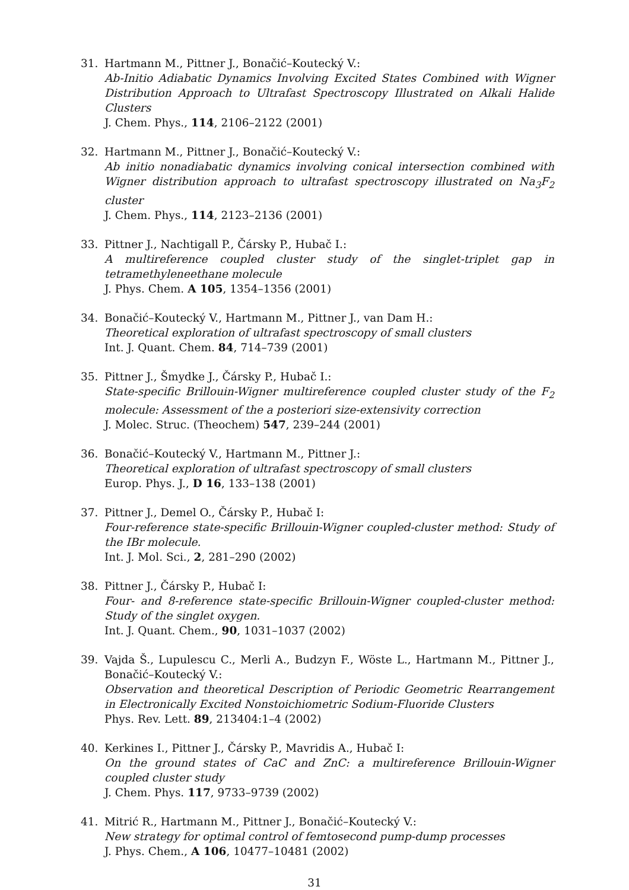31. Hartmann M., Pittner J., Bonačić–Koutecký V.:
Ab-Initio Adiabatic Dynamics Involving Excited States Combined with Wigner Distribution Approach to Ultrafast Spectroscopy Illustrated on Alkali Halide Clusters
J. Chem. Phys., 114, 2106–2122 (2001)
32. Hartmann M., Pittner J., Bonačić–Koutecký V.:
Ab initio nonadiabatic dynamics involving conical intersection combined with Wigner distribution approach to ultrafast spectroscopy illustrated on Na<sub>3</sub>F<sub>2</sub> cluster
J. Chem. Phys., 114, 2123–2136 (2001)
33. Pittner J., Nachtigall P., Čársky P., Hubač I.:
A multireference coupled cluster study of the singlet-triplet gap in tetramethyleneethane molecule
J. Phys. Chem. A 105, 1354–1356 (2001)
34. Bonačić–Koutecký V., Hartmann M., Pittner J., van Dam H.:
Theoretical exploration of ultrafast spectroscopy of small clusters
Int. J. Quant. Chem. 84, 714–739 (2001)
35. Pittner J., Šmydke J., Čársky P., Hubač I.:
State-specific Brillouin-Wigner multireference coupled cluster study of the F<sub>2</sub> molecule: Assessment of the a posteriori size-extensivity correction
J. Molec. Struc. (Theochem) 547, 239–244 (2001)
36. Bonačić–Koutecký V., Hartmann M., Pittner J.:
Theoretical exploration of ultrafast spectroscopy of small clusters
Europ. Phys. J., D 16, 133–138 (2001)
37. Pittner J., Demel O., Čársky P., Hubač I:
Four-reference state-specific Brillouin-Wigner coupled-cluster method: Study of the IBr molecule.
Int. J. Mol. Sci., 2, 281–290 (2002)
38. Pittner J., Čársky P., Hubač I:
Four- and 8-reference state-specific Brillouin-Wigner coupled-cluster method: Study of the singlet oxygen.
Int. J. Quant. Chem., 90, 1031–1037 (2002)
39. Vajda Š., Lupulescu C., Merli A., Budzyn F., Wöste L., Hartmann M., Pittner J., Bonačić–Koutecký V.:
Observation and theoretical Description of Periodic Geometric Rearrangement in Electronically Excited Nonstoichiometric Sodium-Fluoride Clusters
Phys. Rev. Lett. 89, 213404:1–4 (2002)
40. Kerkines I., Pittner J., Čársky P., Mavridis A., Hubač I:
On the ground states of CaC and ZnC: a multireference Brillouin-Wigner coupled cluster study
J. Chem. Phys. 117, 9733–9739 (2002)
41. Mitrić R., Hartmann M., Pittner J., Bonačić–Koutecký V.:
New strategy for optimal control of femtosecond pump-dump processes
J. Phys. Chem., A 106, 10477–10481 (2002)
31